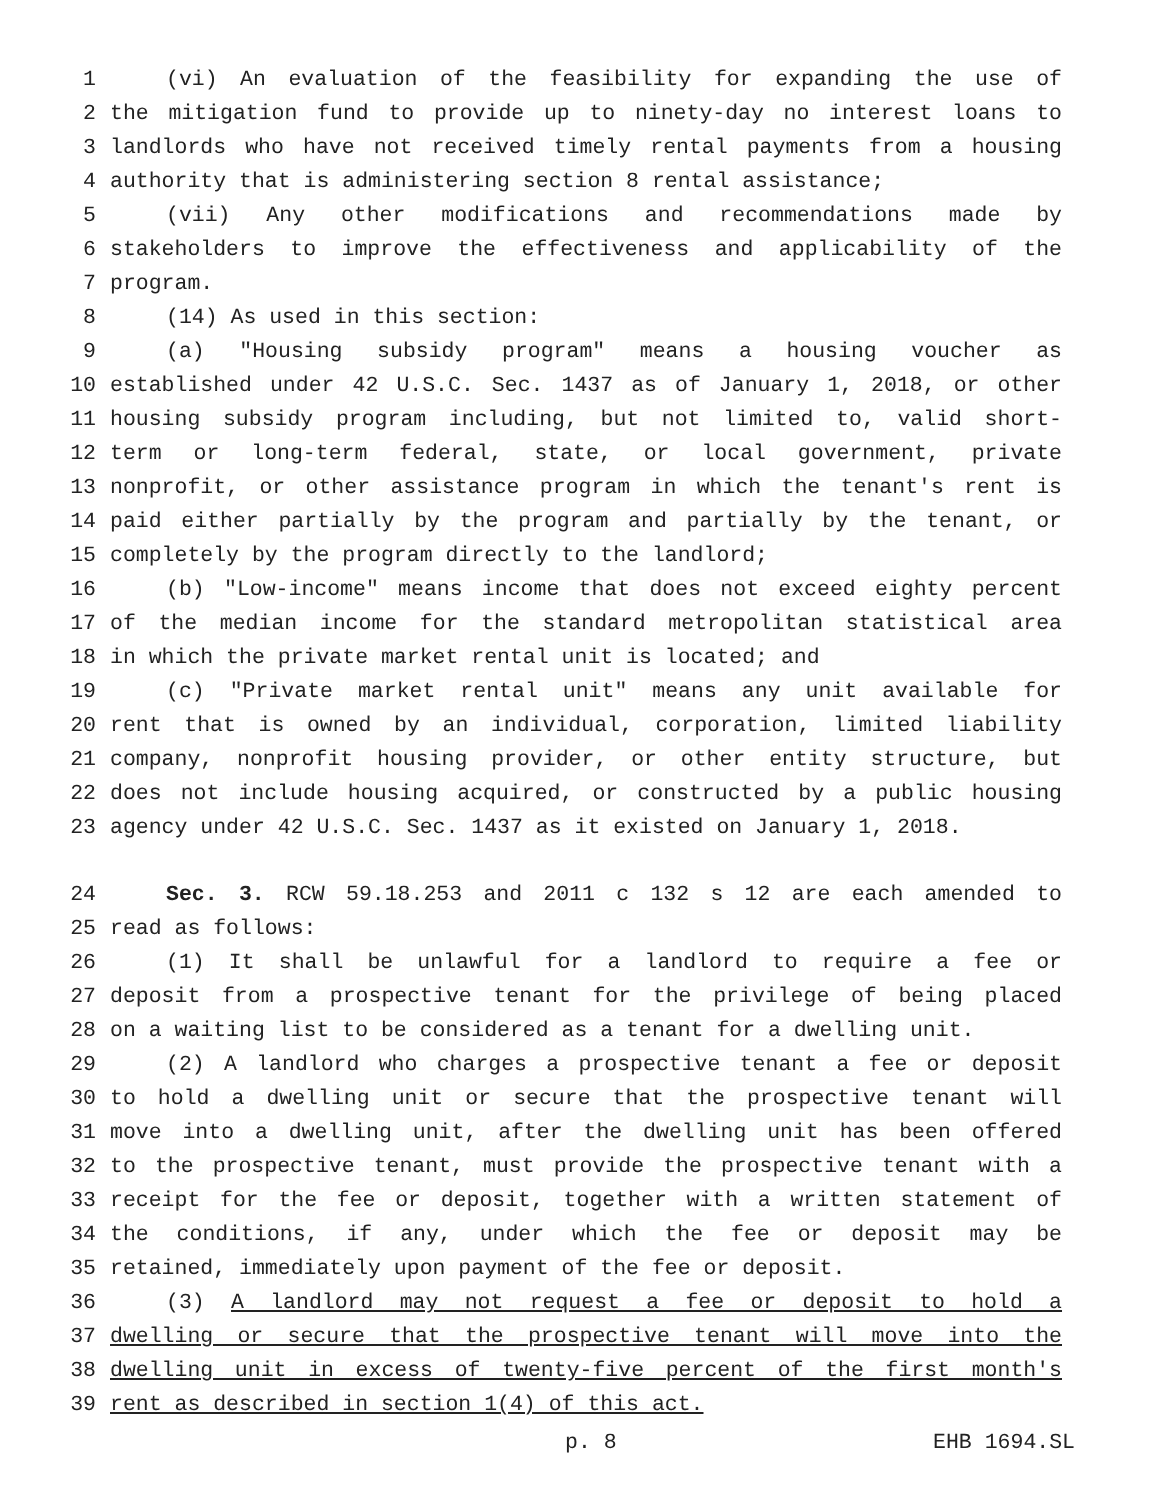1 (vi) An evaluation of the feasibility for expanding the use of
2 the mitigation fund to provide up to ninety-day no interest loans to
3 landlords who have not received timely rental payments from a housing
4 authority that is administering section 8 rental assistance;
5 (vii) Any other modifications and recommendations made by
6 stakeholders to improve the effectiveness and applicability of the
7 program.
8 (14) As used in this section:
9 (a) "Housing subsidy program" means a housing voucher as
10 established under 42 U.S.C. Sec. 1437 as of January 1, 2018, or other
11 housing subsidy program including, but not limited to, valid short-
12 term or long-term federal, state, or local government, private
13 nonprofit, or other assistance program in which the tenant's rent is
14 paid either partially by the program and partially by the tenant, or
15 completely by the program directly to the landlord;
16 (b) "Low-income" means income that does not exceed eighty percent
17 of the median income for the standard metropolitan statistical area
18 in which the private market rental unit is located; and
19 (c) "Private market rental unit" means any unit available for
20 rent that is owned by an individual, corporation, limited liability
21 company, nonprofit housing provider, or other entity structure, but
22 does not include housing acquired, or constructed by a public housing
23 agency under 42 U.S.C. Sec. 1437 as it existed on January 1, 2018.
24 Sec. 3. RCW 59.18.253 and 2011 c 132 s 12 are each amended to
25 read as follows:
26 (1) It shall be unlawful for a landlord to require a fee or
27 deposit from a prospective tenant for the privilege of being placed
28 on a waiting list to be considered as a tenant for a dwelling unit.
29 (2) A landlord who charges a prospective tenant a fee or deposit
30 to hold a dwelling unit or secure that the prospective tenant will
31 move into a dwelling unit, after the dwelling unit has been offered
32 to the prospective tenant, must provide the prospective tenant with a
33 receipt for the fee or deposit, together with a written statement of
34 the conditions, if any, under which the fee or deposit may be
35 retained, immediately upon payment of the fee or deposit.
36 (3) A landlord may not request a fee or deposit to hold a
37 dwelling or secure that the prospective tenant will move into the
38 dwelling unit in excess of twenty-five percent of the first month's
39 rent as described in section 1(4) of this act.
p. 8 EHB 1694.SL